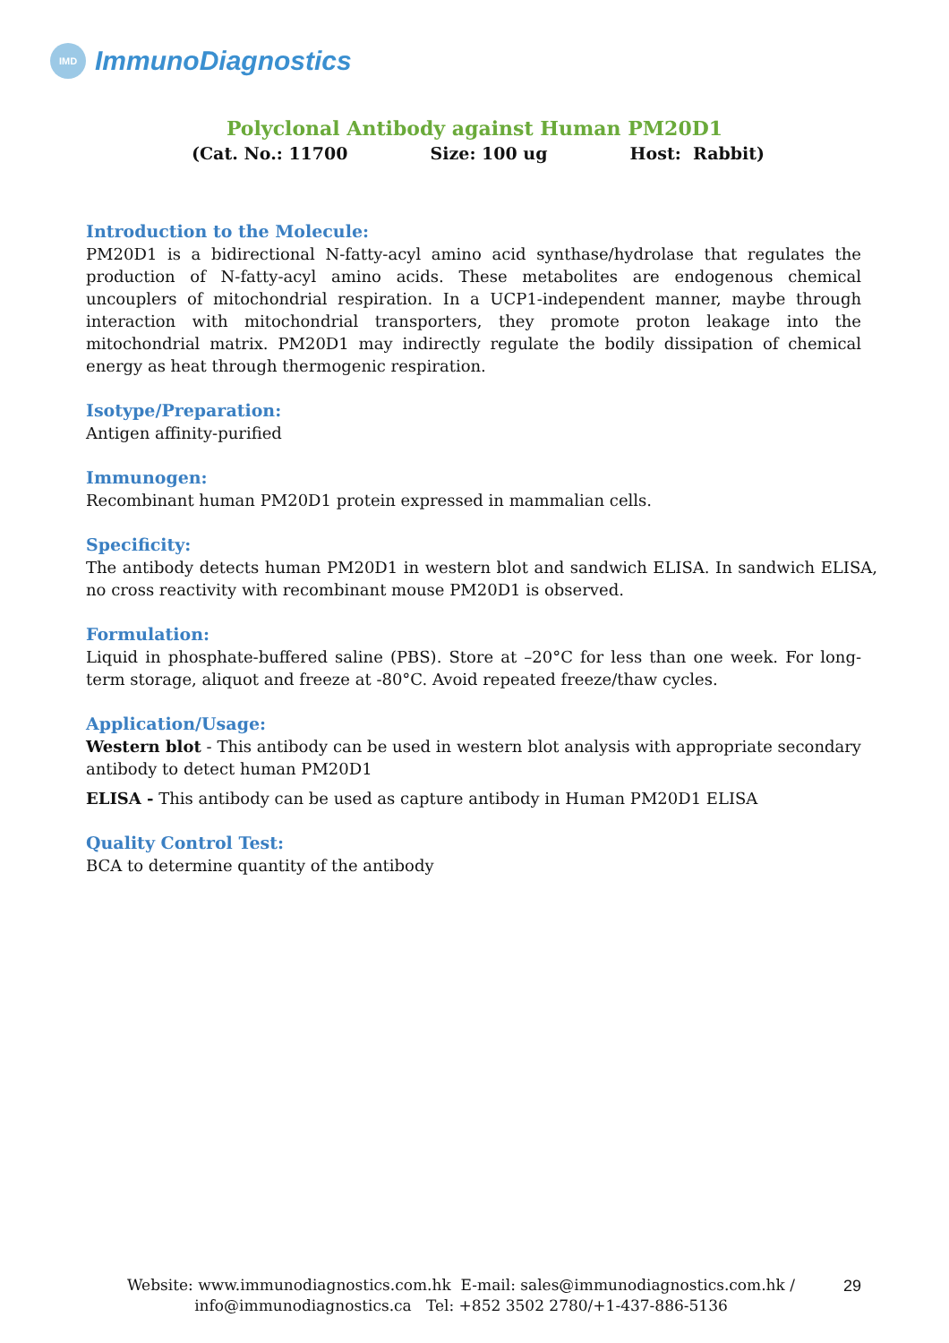IMD
ImmunoDiagnostics
Polyclonal Antibody against Human PM20D1
(Cat. No.: 11700 Size: 100 ug Host: Rabbit)
Introduction to the Molecule:
PM20D1 is a bidirectional N-fatty-acyl amino acid synthase/hydrolase that regulates the production of N-fatty-acyl amino acids. These metabolites are endogenous chemical uncouplers of mitochondrial respiration. In a UCP1-independent manner, maybe through interaction with mitochondrial transporters, they promote proton leakage into the mitochondrial matrix. PM20D1 may indirectly regulate the bodily dissipation of chemical energy as heat through thermogenic respiration.
Isotype/Preparation:
Antigen affinity-purified
Immunogen:
Recombinant human PM20D1 protein expressed in mammalian cells.
Specificity:
The antibody detects human PM20D1 in western blot and sandwich ELISA. In sandwich ELISA, no cross reactivity with recombinant mouse PM20D1 is observed.
Formulation:
Liquid in phosphate-buffered saline (PBS). Store at –20°C for less than one week. For long-term storage, aliquot and freeze at -80°C. Avoid repeated freeze/thaw cycles.
Application/Usage:
Western blot - This antibody can be used in western blot analysis with appropriate secondary antibody to detect human PM20D1
ELISA - This antibody can be used as capture antibody in Human PM20D1 ELISA
Quality Control Test:
BCA to determine quantity of the antibody
Website: www.immunodiagnostics.com.hk E-mail: sales@immunodiagnostics.com.hk /
info@immunodiagnostics.ca Tel: +852 3502 2780/+1-437-886-5136
29